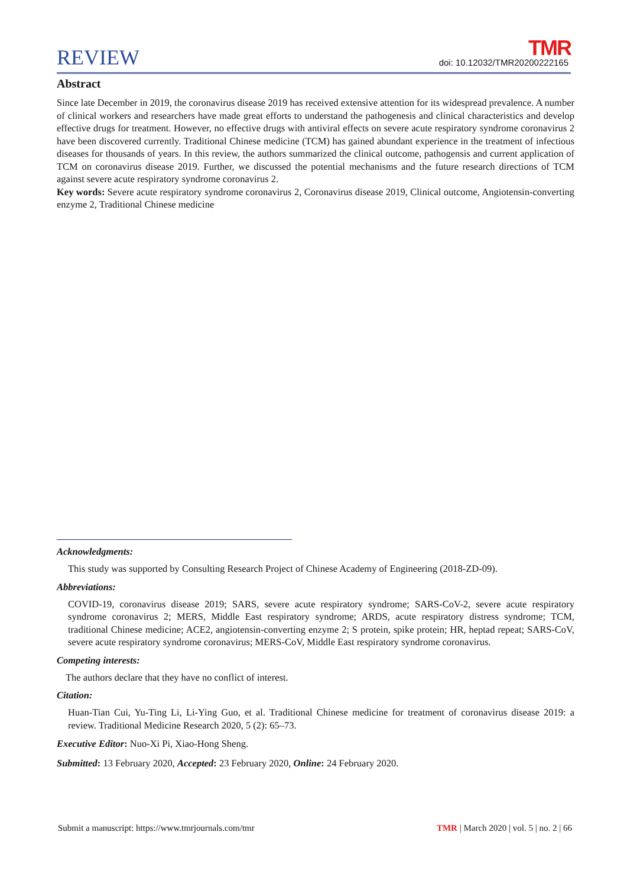REVIEW TMR
doi: 10.12032/TMR20200222165
Abstract
Since late December in 2019, the coronavirus disease 2019 has received extensive attention for its widespread prevalence. A number of clinical workers and researchers have made great efforts to understand the pathogenesis and clinical characteristics and develop effective drugs for treatment. However, no effective drugs with antiviral effects on severe acute respiratory syndrome coronavirus 2 have been discovered currently. Traditional Chinese medicine (TCM) has gained abundant experience in the treatment of infectious diseases for thousands of years. In this review, the authors summarized the clinical outcome, pathogensis and current application of TCM on coronavirus disease 2019. Further, we discussed the potential mechanisms and the future research directions of TCM against severe acute respiratory syndrome coronavirus 2.
Key words: Severe acute respiratory syndrome coronavirus 2, Coronavirus disease 2019, Clinical outcome, Angiotensin-converting enzyme 2, Traditional Chinese medicine
Acknowledgments:
This study was supported by Consulting Research Project of Chinese Academy of Engineering (2018-ZD-09).
Abbreviations:
COVID-19, coronavirus disease 2019; SARS, severe acute respiratory syndrome; SARS-CoV-2, severe acute respiratory syndrome coronavirus 2; MERS, Middle East respiratory syndrome; ARDS, acute respiratory distress syndrome; TCM, traditional Chinese medicine; ACE2, angiotensin-converting enzyme 2; S protein, spike protein; HR, heptad repeat; SARS-CoV, severe acute respiratory syndrome coronavirus; MERS-CoV, Middle East respiratory syndrome coronavirus.
Competing interests:
The authors declare that they have no conflict of interest.
Citation:
Huan-Tian Cui, Yu-Ting Li, Li-Ying Guo, et al. Traditional Chinese medicine for treatment of coronavirus disease 2019: a review. Traditional Medicine Research 2020, 5 (2): 65–73.
Executive Editor: Nuo-Xi Pi, Xiao-Hong Sheng.
Submitted: 13 February 2020, Accepted: 23 February 2020, Online: 24 February 2020.
Submit a manuscript: https://www.tmrjournals.com/tmr TMR | March 2020 | vol. 5 | no. 2 | 66